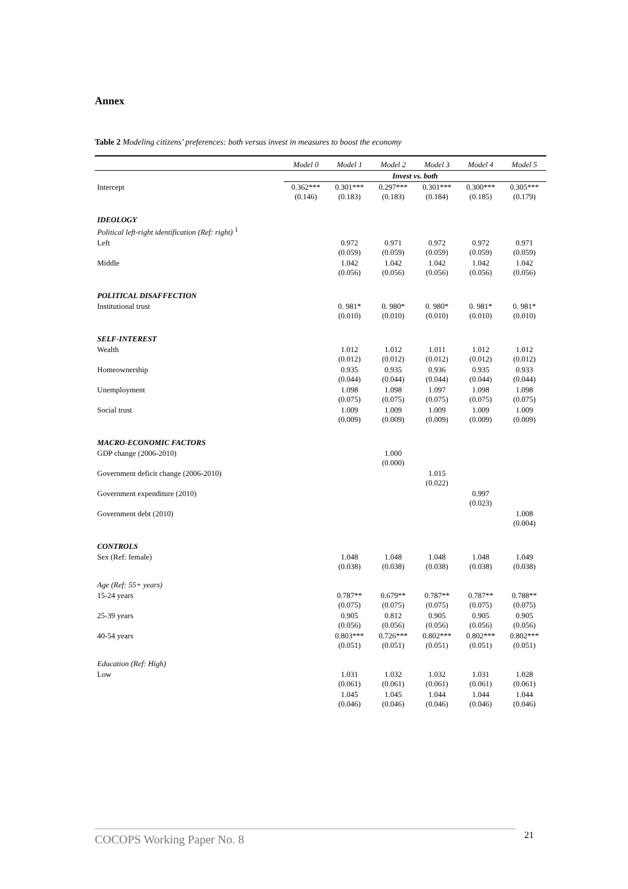Annex
Table 2 Modeling citizens’ preferences: both versus invest in measures to boost the economy
| | Model 0 | Model 1 | Model 2 | Model 3 | Model 4 | Model 5 |
| --- | --- | --- | --- | --- | --- | --- |
| | Invest vs. both | | | | | |
| Intercept | 0.362*** (0.146) | 0.301*** (0.183) | 0.297*** (0.183) | 0.301*** (0.184) | 0.300*** (0.185) | 0.305*** (0.179) |
| IDEOLOGY | | | | | | |
| Political left-right identification (Ref: right) <sup>1</sup> | | | | | | |
| Left | | 0.972 (0.059) | 0.971 (0.059) | 0.972 (0.059) | 0.972 (0.059) | 0.971 (0.059) |
| Middle | | 1.042 (0.056) | 1.042 (0.056) | 1.042 (0.056) | 1.042 (0.056) | 1.042 (0.056) |
| POLITICAL DISAFFECTION | | | | | | |
| Institutional trust | | 0. 981* (0.010) | 0. 980* (0.010) | 0. 980* (0.010) | 0. 981* (0.010) | 0. 981* (0.010) |
| SELF-INTEREST | | | | | | |
| Wealth | | 1.012 (0.012) | 1.012 (0.012) | 1.011 (0.012) | 1.012 (0.012) | 1.012 (0.012) |
| Homeownership | | 0.935 (0.044) | 0.935 (0.044) | 0.936 (0.044) | 0.935 (0.044) | 0.933 (0.044) |
| Unemployment | | 1.098 (0.075) | 1.098 (0.075) | 1.097 (0.075) | 1.098 (0.075) | 1.098 (0.075) |
| Social trust | | 1.009 (0.009) | 1.009 (0.009) | 1.009 (0.009) | 1.009 (0.009) | 1.009 (0.009) |
| MACRO-ECONOMIC FACTORS | | | | | | |
| GDP change (2006-2010) | | | 1.000 (0.000) | | | |
| Government deficit change (2006-2010) | | | | 1.015 (0.022) | | |
| Government expenditure (2010) | | | | | 0.997 (0.023) | |
| Government debt (2010) | | | | | | 1.008 (0.004) |
| CONTROLS | | | | | | |
| Sex (Ref: female) | | 1.048 (0.038) | 1.048 (0.038) | 1.048 (0.038) | 1.048 (0.038) | 1.049 (0.038) |
| Age (Ref: 55+ years) | | | | | | |
| 15-24 years | | 0.787** (0.075) | 0.679** (0.075) | 0.787** (0.075) | 0.787** (0.075) | 0.788** (0.075) |
| 25-39 years | | 0.905 (0.056) | 0.812 (0.056) | 0.905 (0.056) | 0.905 (0.056) | 0.905 (0.056) |
| 40-54 years | | 0.803*** (0.051) | 0.726*** (0.051) | 0.802*** (0.051) | 0.802*** (0.051) | 0.802*** (0.051) |
| Education (Ref: High) | | | | | | |
| Low | | 1.031 (0.061) | 1.032 (0.061) | 1.032 (0.061) | 1.031 (0.061) | 1.028 (0.061) |
| | | 1.045 (0.046) | 1.045 (0.046) | 1.044 (0.046) | 1.044 (0.046) | 1.044 (0.046) |
COCOPS Working Paper No. 8 21